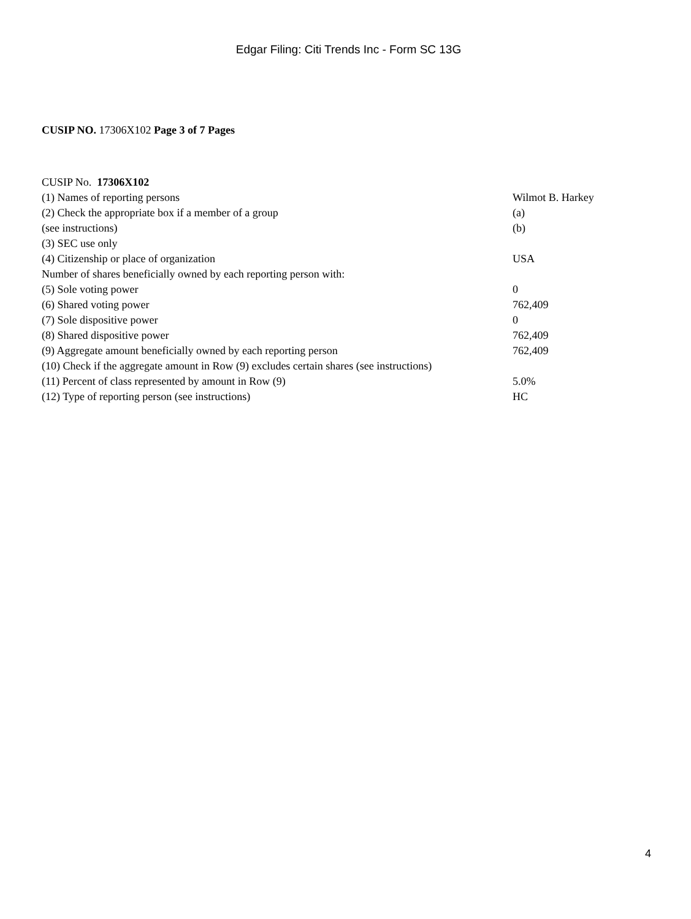Edgar Filing: Citi Trends Inc - Form SC 13G
CUSIP NO. 17306X102 Page 3 of 7 Pages
| CUSIP No. 17306X102 | |
| (1) Names of reporting persons | Wilmot B. Harkey |
| (2) Check the appropriate box if a member of a group | (a) |
| (see instructions) | (b) |
| (3) SEC use only | |
| (4) Citizenship or place of organization | USA |
| Number of shares beneficially owned by each reporting person with: | |
| (5) Sole voting power | 0 |
| (6) Shared voting power | 762,409 |
| (7) Sole dispositive power | 0 |
| (8) Shared dispositive power | 762,409 |
| (9) Aggregate amount beneficially owned by each reporting person | 762,409 |
| (10) Check if the aggregate amount in Row (9) excludes certain shares (see instructions) | |
| (11) Percent of class represented by amount in Row (9) | 5.0% |
| (12) Type of reporting person (see instructions) | HC |
4